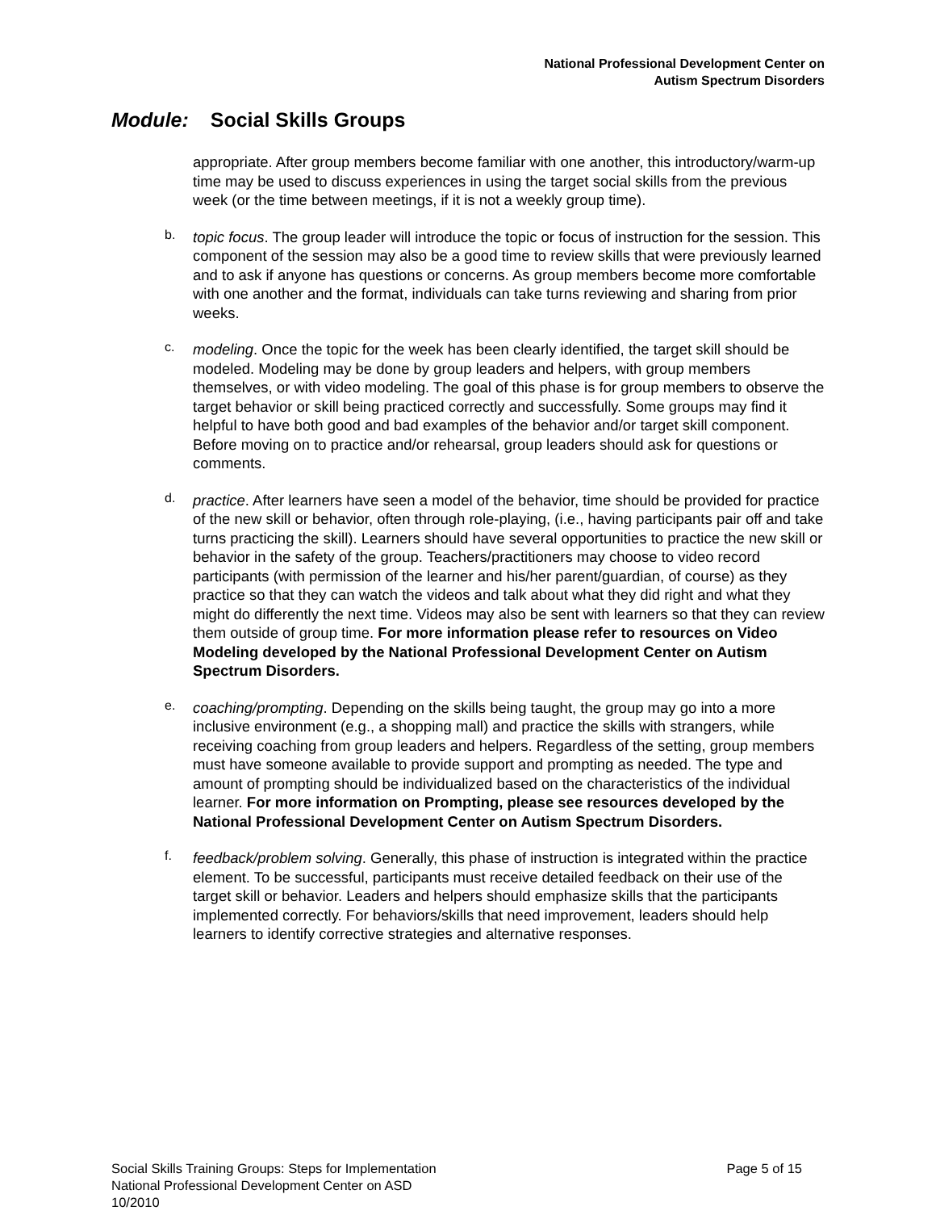National Professional Development Center on
Autism Spectrum Disorders
Module: Social Skills Groups
appropriate. After group members become familiar with one another, this introductory/warm-up time may be used to discuss experiences in using the target social skills from the previous week (or the time between meetings, if it is not a weekly group time).
b.
topic focus. The group leader will introduce the topic or focus of instruction for the session. This component of the session may also be a good time to review skills that were previously learned and to ask if anyone has questions or concerns. As group members become more comfortable with one another and the format, individuals can take turns reviewing and sharing from prior weeks.
c.
modeling. Once the topic for the week has been clearly identified, the target skill should be modeled. Modeling may be done by group leaders and helpers, with group members themselves, or with video modeling. The goal of this phase is for group members to observe the target behavior or skill being practiced correctly and successfully. Some groups may find it helpful to have both good and bad examples of the behavior and/or target skill component. Before moving on to practice and/or rehearsal, group leaders should ask for questions or comments.
d.
practice. After learners have seen a model of the behavior, time should be provided for practice of the new skill or behavior, often through role-playing, (i.e., having participants pair off and take turns practicing the skill). Learners should have several opportunities to practice the new skill or behavior in the safety of the group. Teachers/practitioners may choose to video record participants (with permission of the learner and his/her parent/guardian, of course) as they practice so that they can watch the videos and talk about what they did right and what they might do differently the next time. Videos may also be sent with learners so that they can review them outside of group time. For more information please refer to resources on Video Modeling developed by the National Professional Development Center on Autism Spectrum Disorders.
e.
coaching/prompting. Depending on the skills being taught, the group may go into a more inclusive environment (e.g., a shopping mall) and practice the skills with strangers, while receiving coaching from group leaders and helpers. Regardless of the setting, group members must have someone available to provide support and prompting as needed. The type and amount of prompting should be individualized based on the characteristics of the individual learner. For more information on Prompting, please see resources developed by the National Professional Development Center on Autism Spectrum Disorders.
f.
feedback/problem solving. Generally, this phase of instruction is integrated within the practice element. To be successful, participants must receive detailed feedback on their use of the target skill or behavior. Leaders and helpers should emphasize skills that the participants implemented correctly. For behaviors/skills that need improvement, leaders should help learners to identify corrective strategies and alternative responses.
Social Skills Training Groups: Steps for Implementation
National Professional Development Center on ASD
10/2010
Page 5 of 15